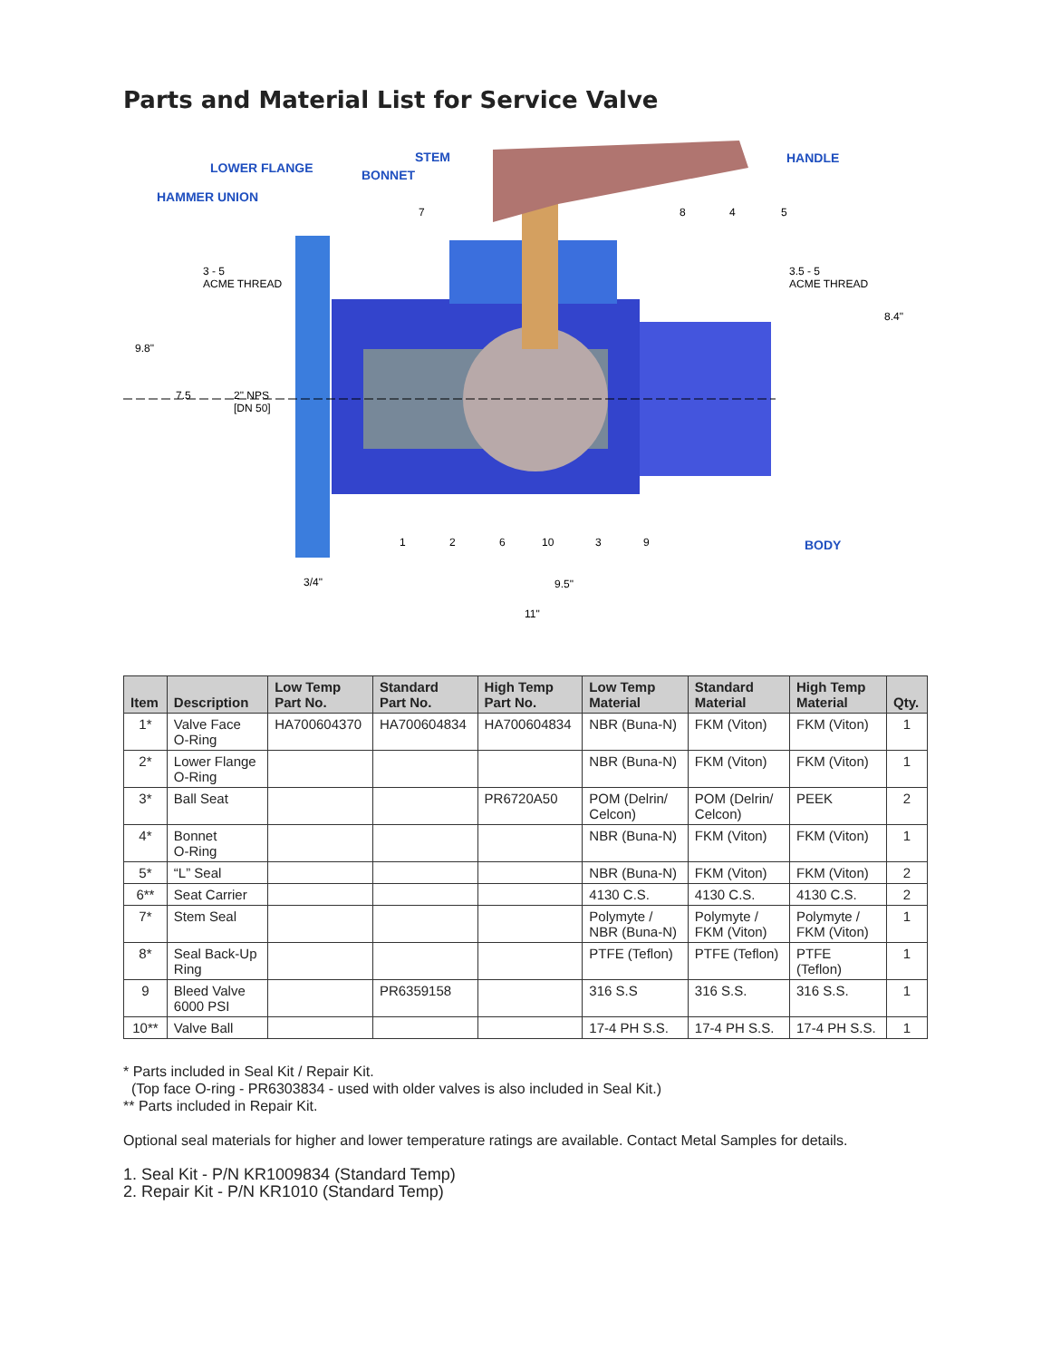Parts and Material List for Service Valve
LOWER FLANGE
HAMMER UNION
STEM
BONNET
HANDLE
BODY
3 - 5
ACME THREAD
3.5 - 5
ACME THREAD
9.8"
7.5
2" NPS
[DN 50]
8.4"
3/4" 9.5"
11"
7 8 4 5
1 2 6 10 3 9
| Item | Description | Low Temp Part No. | Standard Part No. | High Temp Part No. | Low Temp Material | Standard Material | High Temp Material | Qty. |
| --- | --- | --- | --- | --- | --- | --- | --- | --- |
| 1* | Valve Face O-Ring | HA700604370 | HA700604834 | HA700604834 | NBR (Buna-N) | FKM (Viton) | FKM (Viton) | 1 |
| 2* | Lower Flange O-Ring | | | | NBR (Buna-N) | FKM (Viton) | FKM (Viton) | 1 |
| 3* | Ball Seat | | | PR6720A50 | POM (Delrin/ Celcon) | POM (Delrin/ Celcon) | PEEK | 2 |
| 4* | Bonnet O-Ring | | | | NBR (Buna-N) | FKM (Viton) | FKM (Viton) | 1 |
| 5* | “L” Seal | | | | NBR (Buna-N) | FKM (Viton) | FKM (Viton) | 2 |
| 6** | Seat Carrier | | | | 4130 C.S. | 4130 C.S. | 4130 C.S. | 2 |
| 7* | Stem Seal | | | | Polymyte / NBR (Buna-N) | Polymyte / FKM (Viton) | Polymyte / FKM (Viton) | 1 |
| 8* | Seal Back-Up Ring | | | | PTFE (Teflon) | PTFE (Teflon) | PTFE (Teflon) | 1 |
| 9 | Bleed Valve 6000 PSI | | PR6359158 | | 316 S.S | 316 S.S. | 316 S.S. | 1 |
| 10** | Valve Ball | | | | 17-4 PH S.S. | 17-4 PH S.S. | 17-4 PH S.S. | 1 |
* Parts included in Seal Kit / Repair Kit.
(Top face O-ring - PR6303834 - used with older valves is also included in Seal Kit.)
** Parts included in Repair Kit.
Optional seal materials for higher and lower temperature ratings are available. Contact Metal Samples for details.
1. Seal Kit - P/N KR1009834 (Standard Temp)
2. Repair Kit - P/N KR1010 (Standard Temp)